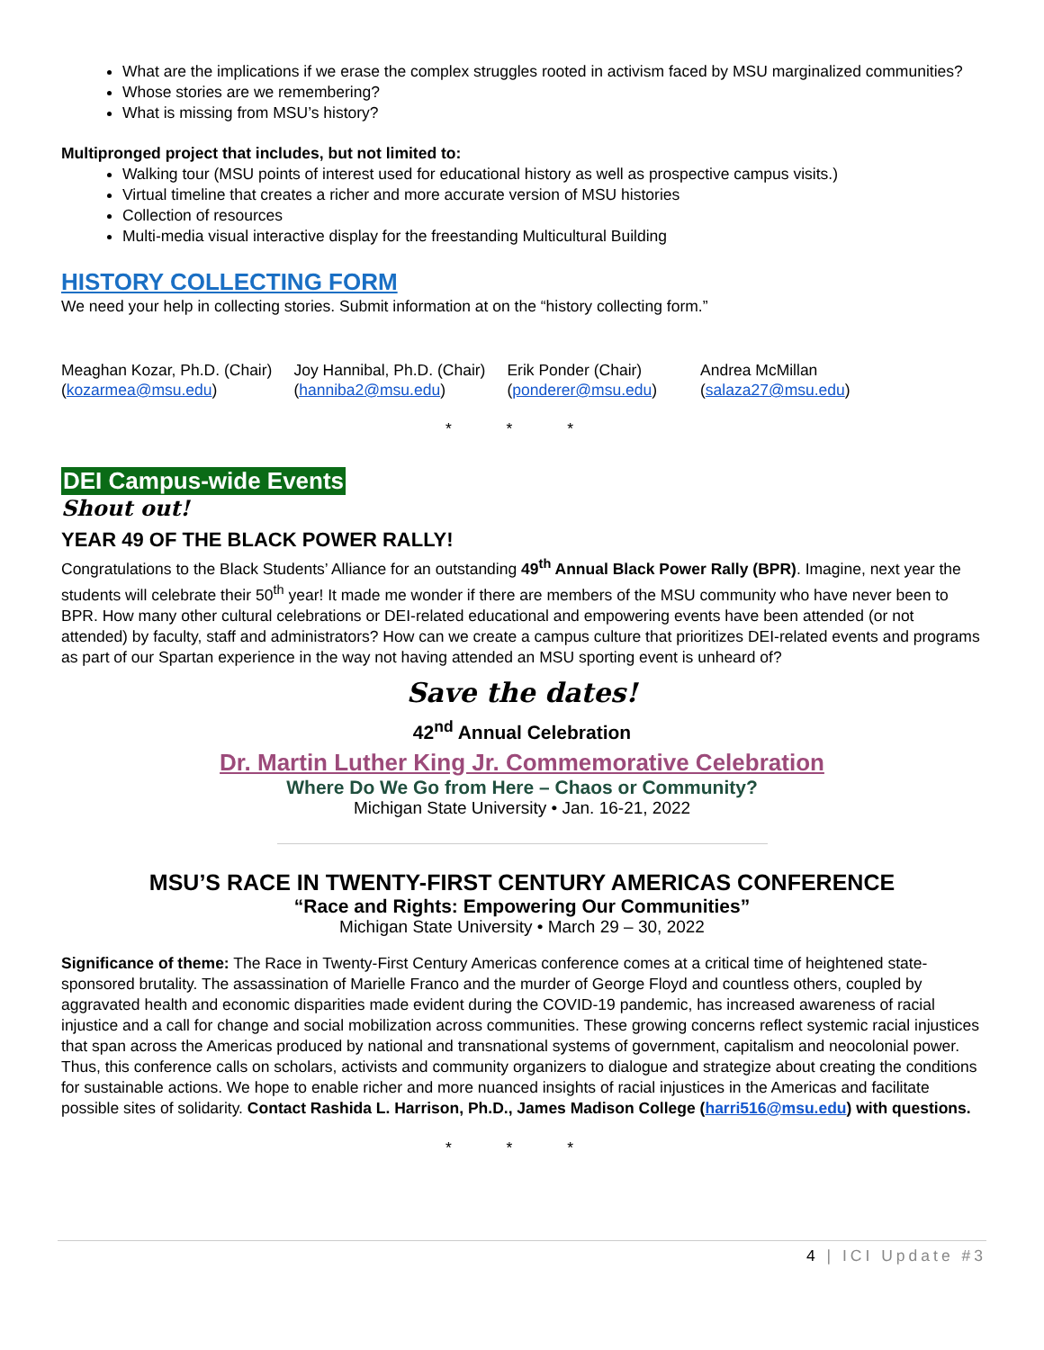What are the implications if we erase the complex struggles rooted in activism faced by MSU marginalized communities?
Whose stories are we remembering?
What is missing from MSU’s history?
Multipronged project that includes, but not limited to:
Walking tour (MSU points of interest used for educational history as well as prospective campus visits.)
Virtual timeline that creates a richer and more accurate version of MSU histories
Collection of resources
Multi-media visual interactive display for the freestanding Multicultural Building
HISTORY COLLECTING FORM
We need your help in collecting stories. Submit information at on the “history collecting form.”
Meaghan Kozar, Ph.D. (Chair)
(kozarmea@msu.edu)
Joy Hannibal, Ph.D. (Chair)
(hanniba2@msu.edu)
Erik Ponder (Chair)
(ponderer@msu.edu)
Andrea McMillan
(salaza27@msu.edu)
* * *
DEI Campus-wide Events
Shout out!
YEAR 49 OF THE BLACK POWER RALLY!
Congratulations to the Black Students’ Alliance for an outstanding 49<sup>th</sup> Annual Black Power Rally (BPR). Imagine, next year the students will celebrate their 50<sup>th</sup> year! It made me wonder if there are members of the MSU community who have never been to BPR. How many other cultural celebrations or DEI-related educational and empowering events have been attended (or not attended) by faculty, staff and administrators? How can we create a campus culture that prioritizes DEI-related events and programs as part of our Spartan experience in the way not having attended an MSU sporting event is unheard of?
Save the dates!
42<sup>nd</sup> Annual Celebration
Dr. Martin Luther King Jr. Commemorative Celebration
Where Do We Go from Here – Chaos or Community?
Michigan State University • Jan. 16-21, 2022
MSU’S RACE IN TWENTY-FIRST CENTURY AMERICAS CONFERENCE
“Race and Rights: Empowering Our Communities”
Michigan State University • March 29 – 30, 2022
Significance of theme: The Race in Twenty-First Century Americas conference comes at a critical time of heightened state-sponsored brutality. The assassination of Marielle Franco and the murder of George Floyd and countless others, coupled by aggravated health and economic disparities made evident during the COVID-19 pandemic, has increased awareness of racial injustice and a call for change and social mobilization across communities. These growing concerns reflect systemic racial injustices that span across the Americas produced by national and transnational systems of government, capitalism and neocolonial power. Thus, this conference calls on scholars, activists and community organizers to dialogue and strategize about creating the conditions for sustainable actions. We hope to enable richer and more nuanced insights of racial injustices in the Americas and facilitate possible sites of solidarity. Contact Rashida L. Harrison, Ph.D., James Madison College (harri516@msu.edu) with questions.
* * *
4 | ICI Update #3